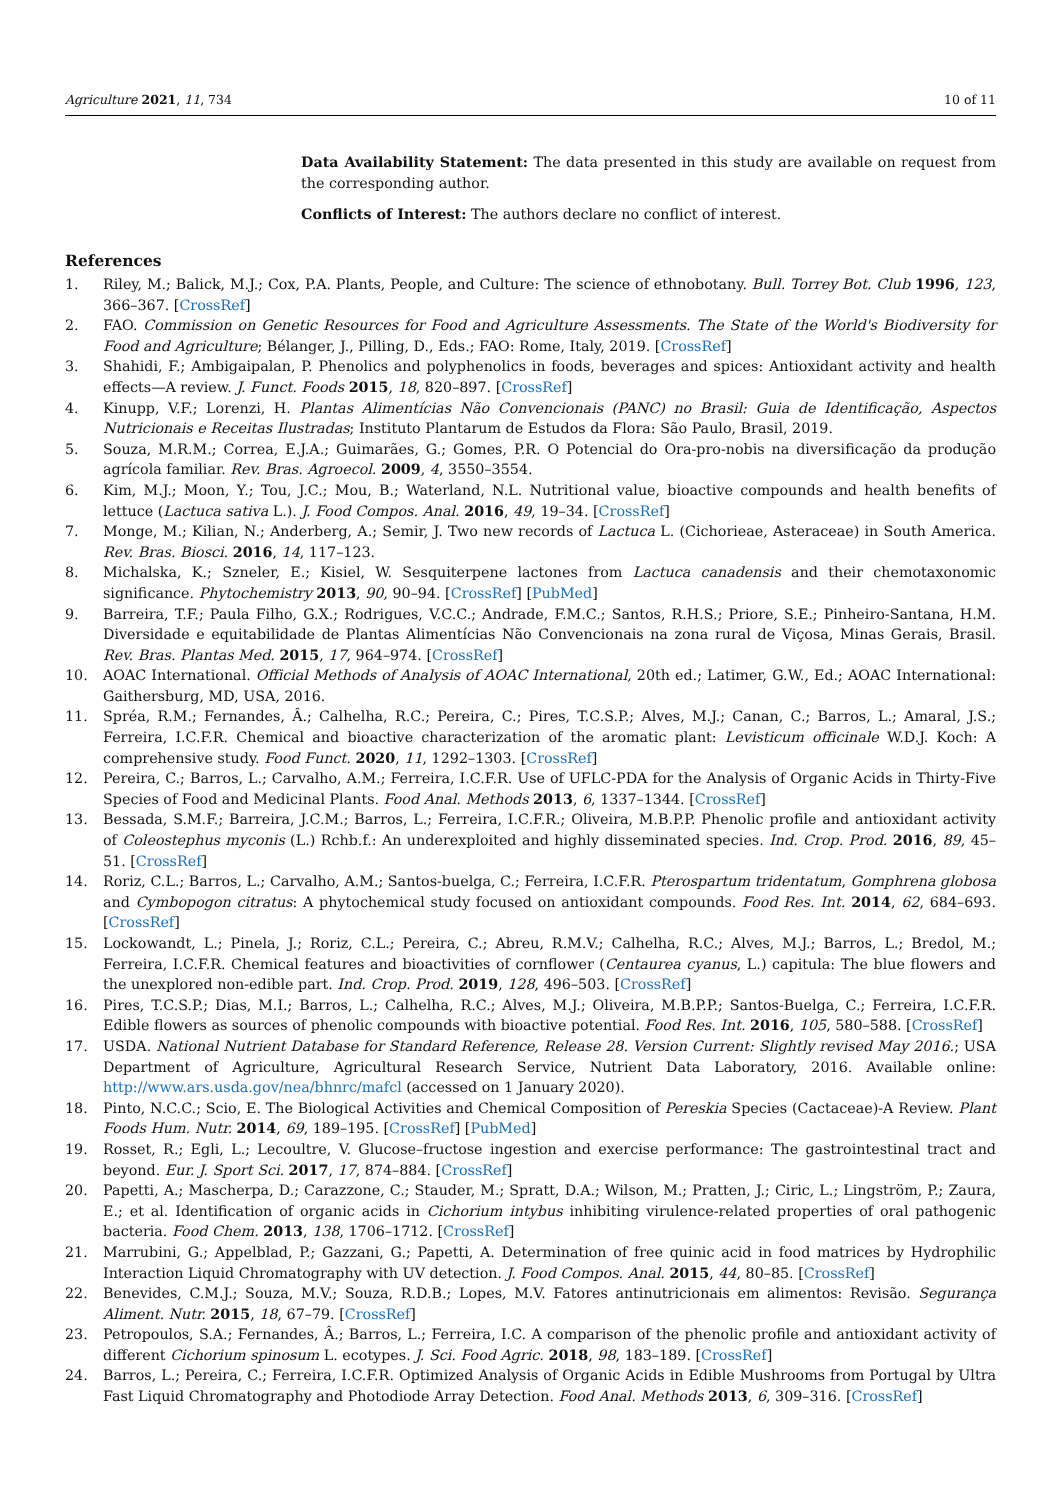Agriculture 2021, 11, 734 10 of 11
Data Availability Statement: The data presented in this study are available on request from the corresponding author.
Conflicts of Interest: The authors declare no conflict of interest.
References
1. Riley, M.; Balick, M.J.; Cox, P.A. Plants, People, and Culture: The science of ethnobotany. Bull. Torrey Bot. Club 1996, 123, 366–367. [CrossRef]
2. FAO. Commission on Genetic Resources for Food and Agriculture Assessments. The State of the World's Biodiversity for Food and Agriculture; Bélanger, J., Pilling, D., Eds.; FAO: Rome, Italy, 2019. [CrossRef]
3. Shahidi, F.; Ambigaipalan, P. Phenolics and polyphenolics in foods, beverages and spices: Antioxidant activity and health effects—A review. J. Funct. Foods 2015, 18, 820–897. [CrossRef]
4. Kinupp, V.F.; Lorenzi, H. Plantas Alimentícias Não Convencionais (PANC) no Brasil: Guia de Identificação, Aspectos Nutricionais e Receitas Ilustradas; Instituto Plantarum de Estudos da Flora: São Paulo, Brasil, 2019.
5. Souza, M.R.M.; Correa, E.J.A.; Guimarães, G.; Gomes, P.R. O Potencial do Ora-pro-nobis na diversificação da produção agrícola familiar. Rev. Bras. Agroecol. 2009, 4, 3550–3554.
6. Kim, M.J.; Moon, Y.; Tou, J.C.; Mou, B.; Waterland, N.L. Nutritional value, bioactive compounds and health benefits of lettuce (Lactuca sativa L.). J. Food Compos. Anal. 2016, 49, 19–34. [CrossRef]
7. Monge, M.; Kilian, N.; Anderberg, A.; Semir, J. Two new records of Lactuca L. (Cichorieae, Asteraceae) in South America. Rev. Bras. Biosci. 2016, 14, 117–123.
8. Michalska, K.; Szneler, E.; Kisiel, W. Sesquiterpene lactones from Lactuca canadensis and their chemotaxonomic significance. Phytochemistry 2013, 90, 90–94. [CrossRef] [PubMed]
9. Barreira, T.F.; Paula Filho, G.X.; Rodrigues, V.C.C.; Andrade, F.M.C.; Santos, R.H.S.; Priore, S.E.; Pinheiro-Santana, H.M. Diversidade e equitabilidade de Plantas Alimentícias Não Convencionais na zona rural de Viçosa, Minas Gerais, Brasil. Rev. Bras. Plantas Med. 2015, 17, 964–974. [CrossRef]
10. AOAC International. Official Methods of Analysis of AOAC International, 20th ed.; Latimer, G.W., Ed.; AOAC International: Gaithersburg, MD, USA, 2016.
11. Spréa, R.M.; Fernandes, Â.; Calhelha, R.C.; Pereira, C.; Pires, T.C.S.P.; Alves, M.J.; Canan, C.; Barros, L.; Amaral, J.S.; Ferreira, I.C.F.R. Chemical and bioactive characterization of the aromatic plant: Levisticum officinale W.D.J. Koch: A comprehensive study. Food Funct. 2020, 11, 1292–1303. [CrossRef]
12. Pereira, C.; Barros, L.; Carvalho, A.M.; Ferreira, I.C.F.R. Use of UFLC-PDA for the Analysis of Organic Acids in Thirty-Five Species of Food and Medicinal Plants. Food Anal. Methods 2013, 6, 1337–1344. [CrossRef]
13. Bessada, S.M.F.; Barreira, J.C.M.; Barros, L.; Ferreira, I.C.F.R.; Oliveira, M.B.P.P. Phenolic profile and antioxidant activity of Coleostephus myconis (L.) Rchb.f.: An underexploited and highly disseminated species. Ind. Crop. Prod. 2016, 89, 45–51. [CrossRef]
14. Roriz, C.L.; Barros, L.; Carvalho, A.M.; Santos-buelga, C.; Ferreira, I.C.F.R. Pterospartum tridentatum, Gomphrena globosa and Cymbopogon citratus: A phytochemical study focused on antioxidant compounds. Food Res. Int. 2014, 62, 684–693. [CrossRef]
15. Lockowandt, L.; Pinela, J.; Roriz, C.L.; Pereira, C.; Abreu, R.M.V.; Calhelha, R.C.; Alves, M.J.; Barros, L.; Bredol, M.; Ferreira, I.C.F.R. Chemical features and bioactivities of cornflower (Centaurea cyanus, L.) capitula: The blue flowers and the unexplored non-edible part. Ind. Crop. Prod. 2019, 128, 496–503. [CrossRef]
16. Pires, T.C.S.P.; Dias, M.I.; Barros, L.; Calhelha, R.C.; Alves, M.J.; Oliveira, M.B.P.P.; Santos-Buelga, C.; Ferreira, I.C.F.R. Edible flowers as sources of phenolic compounds with bioactive potential. Food Res. Int. 2016, 105, 580–588. [CrossRef]
17. USDA. National Nutrient Database for Standard Reference, Release 28. Version Current: Slightly revised May 2016.; USA Department of Agriculture, Agricultural Research Service, Nutrient Data Laboratory, 2016. Available online: http://www.ars.usda.gov/nea/bhnrc/mafcl (accessed on 1 January 2020).
18. Pinto, N.C.C.; Scio, E. The Biological Activities and Chemical Composition of Pereskia Species (Cactaceae)-A Review. Plant Foods Hum. Nutr. 2014, 69, 189–195. [CrossRef] [PubMed]
19. Rosset, R.; Egli, L.; Lecoultre, V. Glucose–fructose ingestion and exercise performance: The gastrointestinal tract and beyond. Eur. J. Sport Sci. 2017, 17, 874–884. [CrossRef]
20. Papetti, A.; Mascherpa, D.; Carazzone, C.; Stauder, M.; Spratt, D.A.; Wilson, M.; Pratten, J.; Ciric, L.; Lingström, P.; Zaura, E.; et al. Identification of organic acids in Cichorium intybus inhibiting virulence-related properties of oral pathogenic bacteria. Food Chem. 2013, 138, 1706–1712. [CrossRef]
21. Marrubini, G.; Appelblad, P.; Gazzani, G.; Papetti, A. Determination of free quinic acid in food matrices by Hydrophilic Interaction Liquid Chromatography with UV detection. J. Food Compos. Anal. 2015, 44, 80–85. [CrossRef]
22. Benevides, C.M.J.; Souza, M.V.; Souza, R.D.B.; Lopes, M.V. Fatores antinutricionais em alimentos: Revisão. Segurança Aliment. Nutr. 2015, 18, 67–79. [CrossRef]
23. Petropoulos, S.A.; Fernandes, Â.; Barros, L.; Ferreira, I.C. A comparison of the phenolic profile and antioxidant activity of different Cichorium spinosum L. ecotypes. J. Sci. Food Agric. 2018, 98, 183–189. [CrossRef]
24. Barros, L.; Pereira, C.; Ferreira, I.C.F.R. Optimized Analysis of Organic Acids in Edible Mushrooms from Portugal by Ultra Fast Liquid Chromatography and Photodiode Array Detection. Food Anal. Methods 2013, 6, 309–316. [CrossRef]